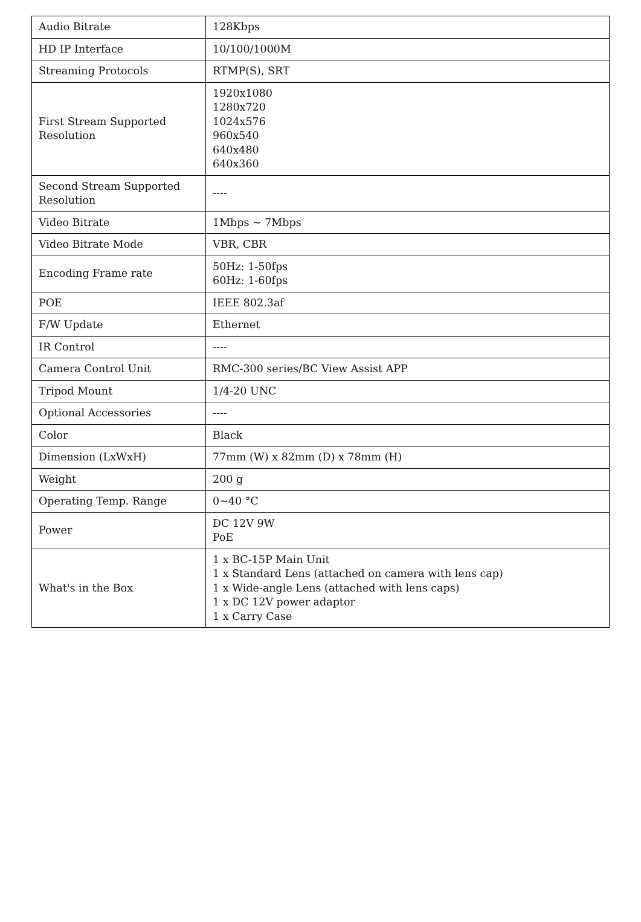| Audio Bitrate | 128Kbps |
| HD IP Interface | 10/100/1000M |
| Streaming Protocols | RTMP(S), SRT |
| First Stream Supported Resolution | 1920x1080 1280x720 1024x576 960x540 640x480 640x360 |
| Second Stream Supported Resolution | ---- |
| Video Bitrate | 1Mbps ~ 7Mbps |
| Video Bitrate Mode | VBR, CBR |
| Encoding Frame rate | 50Hz: 1-50fps 60Hz: 1-60fps |
| POE | IEEE 802.3af |
| F/W Update | Ethernet |
| IR Control | ---- |
| Camera Control Unit | RMC-300 series/BC View Assist APP |
| Tripod Mount | 1/4-20 UNC |
| Optional Accessories | ---- |
| Color | Black |
| Dimension (LxWxH) | 77mm (W) x 82mm (D) x 78mm (H) |
| Weight | 200 g |
| Operating Temp. Range | 0~40 °C |
| Power | DC 12V 9W PoE |
| What's in the Box | 1 x BC-15P Main Unit 1 x Standard Lens (attached on camera with lens cap) 1 x Wide-angle Lens (attached with lens caps) 1 x DC 12V power adaptor 1 x Carry Case |